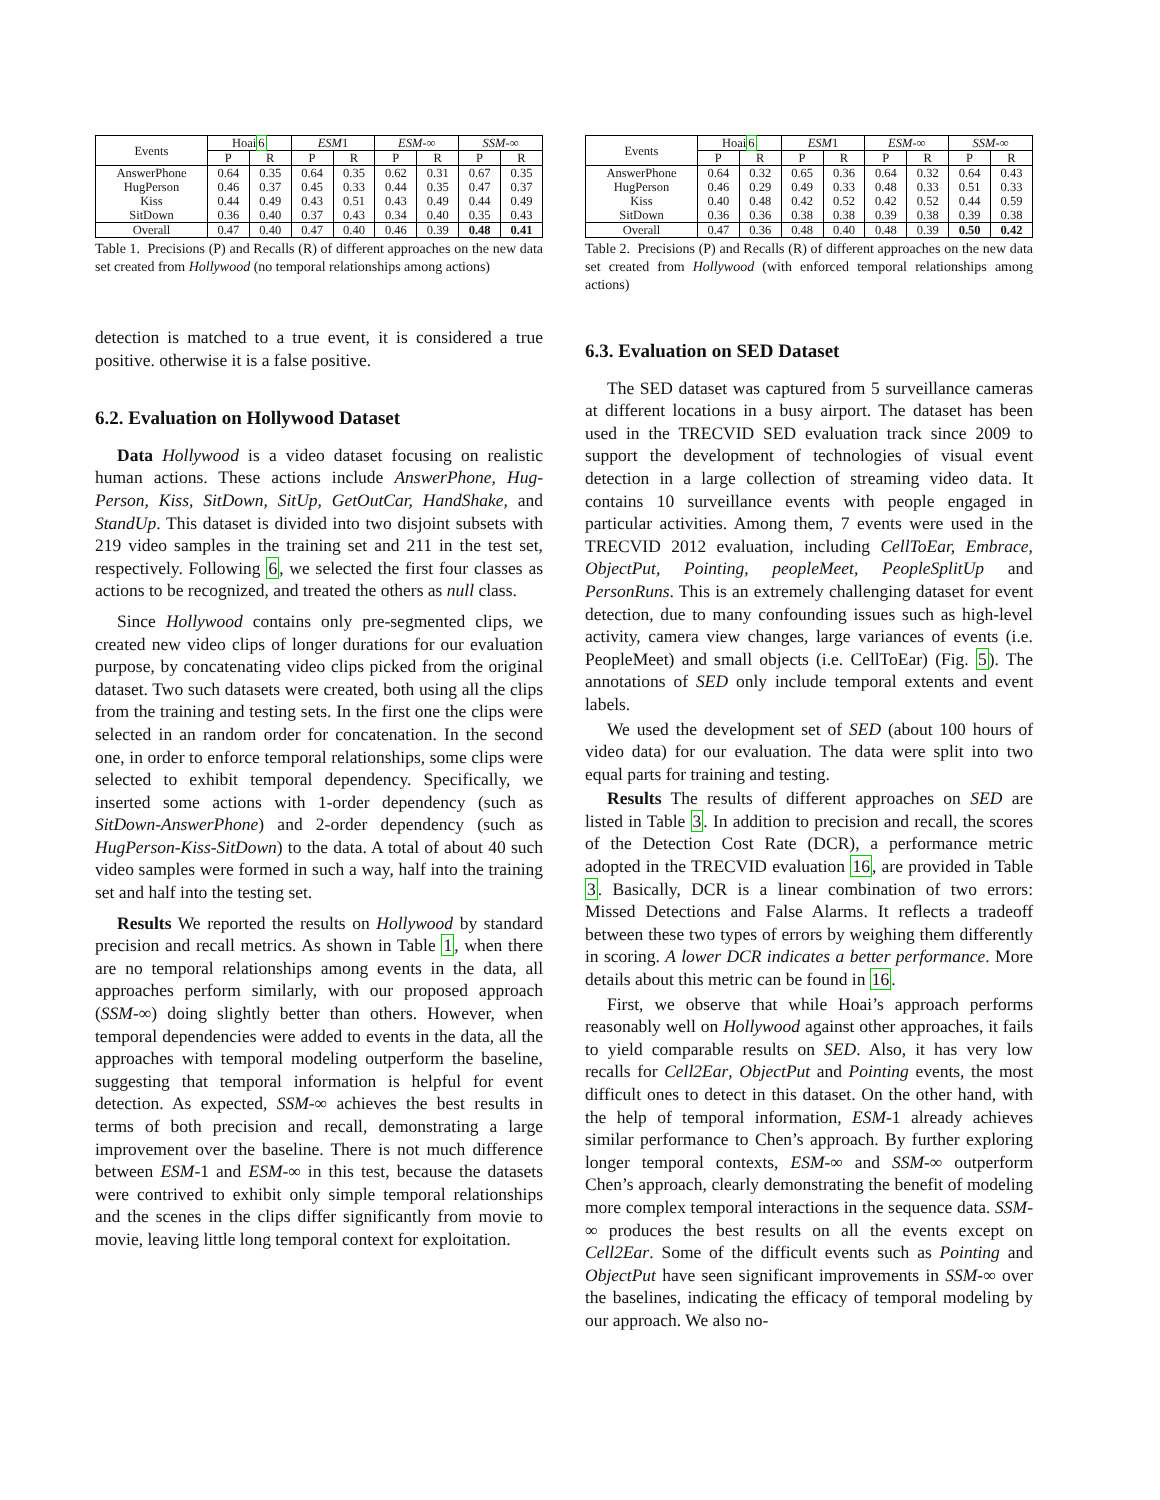| Events | Hoai 6 | | ESM 1 | | ESM -∞ | | SSM -∞ | |
| --- | --- | --- | --- | --- | --- | --- | --- | --- |
| | P | R | P | R | P | R | P | R |
| AnswerPhone | 0.64 | 0.35 | 0.64 | 0.35 | 0.62 | 0.31 | 0.67 | 0.35 |
| HugPerson | 0.46 | 0.37 | 0.45 | 0.33 | 0.44 | 0.35 | 0.47 | 0.37 |
| Kiss | 0.44 | 0.49 | 0.43 | 0.51 | 0.43 | 0.49 | 0.44 | 0.49 |
| SitDown | 0.36 | 0.40 | 0.37 | 0.43 | 0.34 | 0.40 | 0.35 | 0.43 |
| Overall | 0.47 | 0.40 | 0.47 | 0.40 | 0.46 | 0.39 | 0.48 | 0.41 |
Table 1. Precisions (P) and Recalls (R) of different approaches on the new data set created from Hollywood (no temporal relationships among actions)
detection is matched to a true event, it is considered a true positive. otherwise it is a false positive.
6.2. Evaluation on Hollywood Dataset
Data Hollywood is a video dataset focusing on realistic human actions. These actions include AnswerPhone, Hug-Person, Kiss, SitDown, SitUp, GetOutCar, HandShake, and StandUp. This dataset is divided into two disjoint subsets with 219 video samples in the training set and 211 in the test set, respectively. Following 6, we selected the first four classes as actions to be recognized, and treated the others as null class.
Since Hollywood contains only pre-segmented clips, we created new video clips of longer durations for our evaluation purpose, by concatenating video clips picked from the original dataset. Two such datasets were created, both using all the clips from the training and testing sets. In the first one the clips were selected in an random order for concatenation. In the second one, in order to enforce temporal relationships, some clips were selected to exhibit temporal dependency. Specifically, we inserted some actions with 1-order dependency (such as SitDown-AnswerPhone) and 2-order dependency (such as HugPerson-Kiss-SitDown) to the data. A total of about 40 such video samples were formed in such a way, half into the training set and half into the testing set.
Results We reported the results on Hollywood by standard precision and recall metrics. As shown in Table 1, when there are no temporal relationships among events in the data, all approaches perform similarly, with our proposed approach (SSM-∞) doing slightly better than others. However, when temporal dependencies were added to events in the data, all the approaches with temporal modeling outperform the baseline, suggesting that temporal information is helpful for event detection. As expected, SSM-∞ achieves the best results in terms of both precision and recall, demonstrating a large improvement over the baseline. There is not much difference between ESM-1 and ESM-∞ in this test, because the datasets were contrived to exhibit only simple temporal relationships and the scenes in the clips differ significantly from movie to movie, leaving little long temporal context for exploitation.
| Events | Hoai 6 | | ESM 1 | | ESM -∞ | | SSM -∞ | |
| --- | --- | --- | --- | --- | --- | --- | --- | --- |
| | P | R | P | R | P | R | P | R |
| AnswerPhone | 0.64 | 0.32 | 0.65 | 0.36 | 0.64 | 0.32 | 0.64 | 0.43 |
| HugPerson | 0.46 | 0.29 | 0.49 | 0.33 | 0.48 | 0.33 | 0.51 | 0.33 |
| Kiss | 0.40 | 0.48 | 0.42 | 0.52 | 0.42 | 0.52 | 0.44 | 0.59 |
| SitDown | 0.36 | 0.36 | 0.38 | 0.38 | 0.39 | 0.38 | 0.39 | 0.38 |
| Overall | 0.47 | 0.36 | 0.48 | 0.40 | 0.48 | 0.39 | 0.50 | 0.42 |
Table 2. Precisions (P) and Recalls (R) of different approaches on the new data set created from Hollywood (with enforced temporal relationships among actions)
6.3. Evaluation on SED Dataset
The SED dataset was captured from 5 surveillance cameras at different locations in a busy airport. The dataset has been used in the TRECVID SED evaluation track since 2009 to support the development of technologies of visual event detection in a large collection of streaming video data. It contains 10 surveillance events with people engaged in particular activities. Among them, 7 events were used in the TRECVID 2012 evaluation, including CellToEar, Embrace, ObjectPut, Pointing, peopleMeet, PeopleSplitUp and PersonRuns. This is an extremely challenging dataset for event detection, due to many confounding issues such as high-level activity, camera view changes, large variances of events (i.e. PeopleMeet) and small objects (i.e. CellToEar) (Fig. 5). The annotations of SED only include temporal extents and event labels.
We used the development set of SED (about 100 hours of video data) for our evaluation. The data were split into two equal parts for training and testing.
Results The results of different approaches on SED are listed in Table 3. In addition to precision and recall, the scores of the Detection Cost Rate (DCR), a performance metric adopted in the TRECVID evaluation 16, are provided in Table 3. Basically, DCR is a linear combination of two errors: Missed Detections and False Alarms. It reflects a tradeoff between these two types of errors by weighing them differently in scoring. A lower DCR indicates a better performance. More details about this metric can be found in 16.
First, we observe that while Hoai’s approach performs reasonably well on Hollywood against other approaches, it fails to yield comparable results on SED. Also, it has very low recalls for Cell2Ear, ObjectPut and Pointing events, the most difficult ones to detect in this dataset. On the other hand, with the help of temporal information, ESM-1 already achieves similar performance to Chen’s approach. By further exploring longer temporal contexts, ESM-∞ and SSM-∞ outperform Chen’s approach, clearly demonstrating the benefit of modeling more complex temporal interactions in the sequence data. SSM-∞ produces the best results on all the events except on Cell2Ear. Some of the difficult events such as Pointing and ObjectPut have seen significant improvements in SSM-∞ over the baselines, indicating the efficacy of temporal modeling by our approach. We also no-